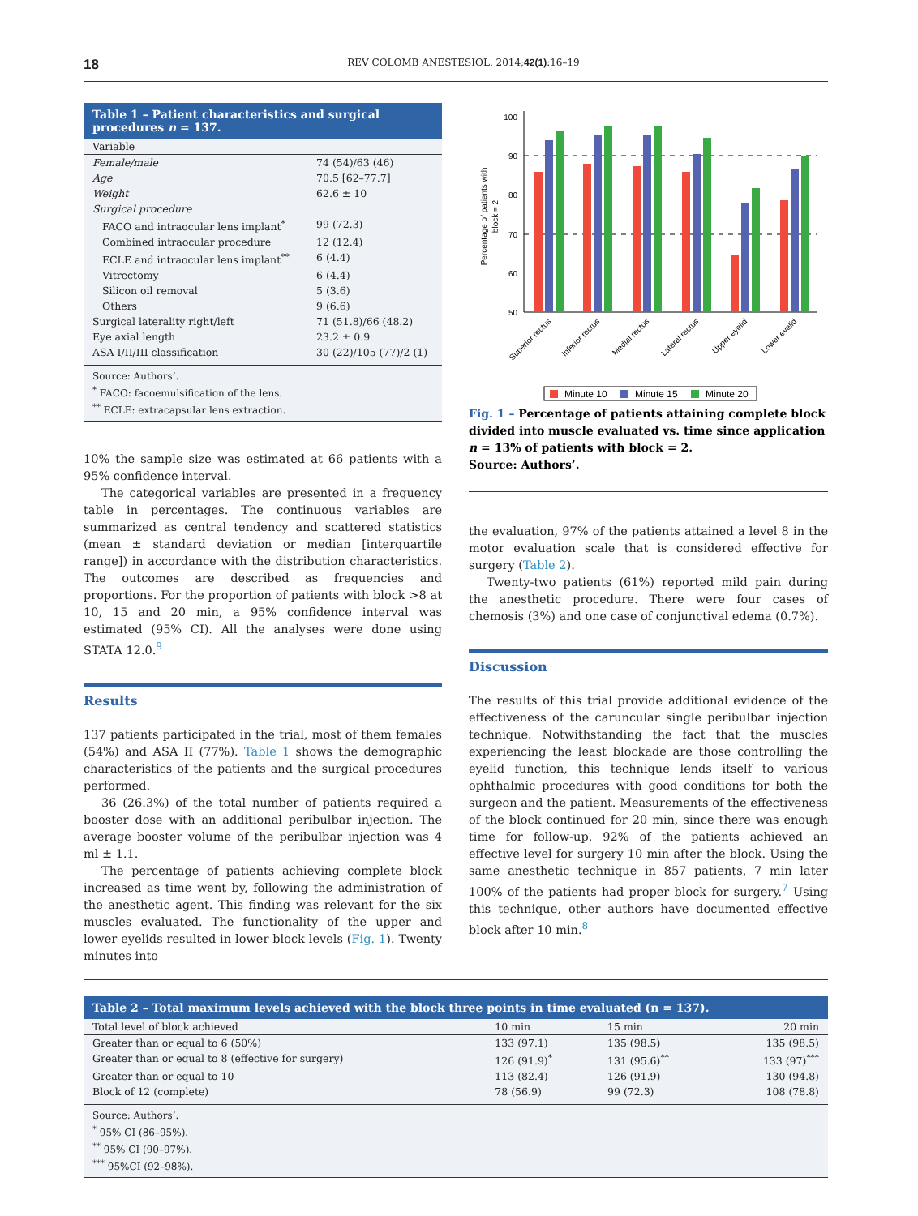18 REV COLOMB ANESTESIOL. 2014;42(1):16–19
Table 1 – Patient characteristics and surgical procedures n = 137.
| Variable | |
| --- | --- |
| Female/male | 74 (54)/63 (46) |
| Age | 70.5 [62–77.7] |
| Weight | 62.6 ± 10 |
| Surgical procedure | |
| FACO and intraocular lens implant<sup>*</sup> | 99 (72.3) |
| Combined intraocular procedure | 12 (12.4) |
| ECLE and intraocular lens implant<sup>**</sup> | 6 (4.4) |
| Vitrectomy | 6 (4.4) |
| Silicon oil removal | 5 (3.6) |
| Others | 9 (6.6) |
| Surgical laterality right/left | 71 (51.8)/66 (48.2) |
| Eye axial length | 23.2 ± 0.9 |
| ASA I/II/III classification | 30 (22)/105 (77)/2 (1) |
Source: Authors’.
<sup>*</sup> FACO: facoemulsification of the lens.
<sup>**</sup> ECLE: extracapsular lens extraction.
10% the sample size was estimated at 66 patients with a 95% confidence interval.
The categorical variables are presented in a frequency table in percentages. The continuous variables are summarized as central tendency and scattered statistics (mean ± standard deviation or median [interquartile range]) in accordance with the distribution characteristics. The outcomes are described as frequencies and proportions. For the proportion of patients with block >8 at 10, 15 and 20 min, a 95% confidence interval was estimated (95% CI). All the analyses were done using STATA 12.0.<sup>9</sup>
Results
137 patients participated in the trial, most of them females (54%) and ASA II (77%). Table 1 shows the demographic characteristics of the patients and the surgical procedures performed.
36 (26.3%) of the total number of patients required a booster dose with an additional peribulbar injection. The average booster volume of the peribulbar injection was 4 ml ± 1.1.
The percentage of patients achieving complete block increased as time went by, following the administration of the anesthetic agent. This finding was relevant for the six muscles evaluated. The functionality of the upper and lower eyelids resulted in lower block levels (Fig. 1). Twenty minutes into
100
90
80
70
60
50
Percentage of patients with
block = 2
Superior rectus
Inferior rectus
Medial rectus
Lateral rectus
Upper eyelid
Lower eyelid
Minute 10
Minute 15
Minute 20
Fig. 1 – Percentage of patients attaining complete block divided into muscle evaluated vs. time since application n = 13% of patients with block = 2.
Source: Authors’.
the evaluation, 97% of the patients attained a level 8 in the motor evaluation scale that is considered effective for surgery (Table 2).
Twenty-two patients (61%) reported mild pain during the anesthetic procedure. There were four cases of chemosis (3%) and one case of conjunctival edema (0.7%).
Discussion
The results of this trial provide additional evidence of the effectiveness of the caruncular single peribulbar injection technique. Notwithstanding the fact that the muscles experiencing the least blockade are those controlling the eyelid function, this technique lends itself to various ophthalmic procedures with good conditions for both the surgeon and the patient. Measurements of the effectiveness of the block continued for 20 min, since there was enough time for follow-up. 92% of the patients achieved an effective level for surgery 10 min after the block. Using the same anesthetic technique in 857 patients, 7 min later 100% of the patients had proper block for surgery.<sup>7</sup> Using this technique, other authors have documented effective block after 10 min.<sup>8</sup>
Table 2 – Total maximum levels achieved with the block three points in time evaluated (n = 137).
| Total level of block achieved | 10 min | 15 min | 20 min |
| --- | --- | --- | --- |
| Greater than or equal to 6 (50%) | 133 (97.1) | 135 (98.5) | 135 (98.5) |
| Greater than or equal to 8 (effective for surgery) | 126 (91.9)<sup>*</sup> | 131 (95.6)<sup>**</sup> | 133 (97)<sup>***</sup> |
| Greater than or equal to 10 | 113 (82.4) | 126 (91.9) | 130 (94.8) |
| Block of 12 (complete) | 78 (56.9) | 99 (72.3) | 108 (78.8) |
Source: Authors’.
<sup>*</sup> 95% CI (86–95%).
<sup>**</sup> 95% CI (90–97%).
<sup>***</sup> 95%CI (92–98%).